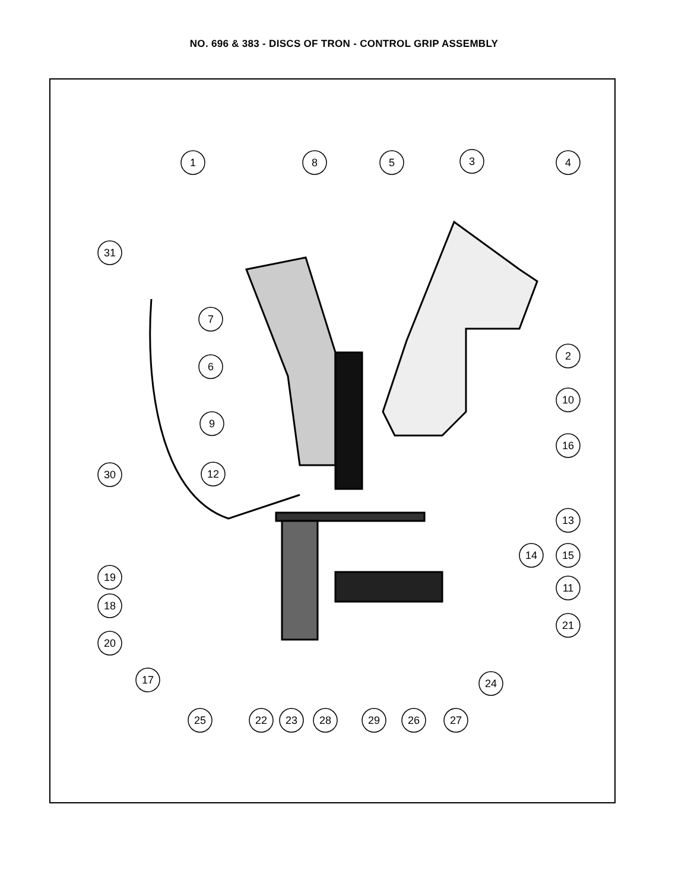NO. 696 & 383 - DISCS OF TRON - CONTROL GRIP ASSEMBLY
1
8
5
3
4
31
7
6
2
10
9
30
12
16
13
14
15
19
11
18
21
20
17
24
25
22
23
28
29
26
27